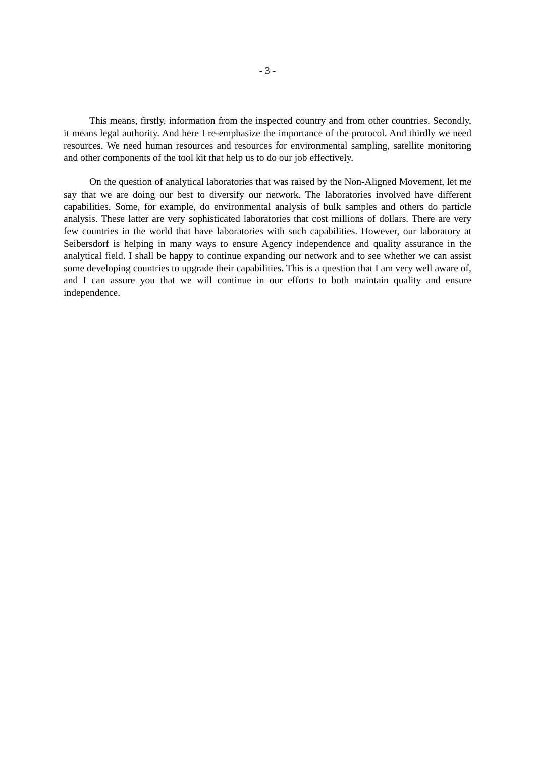- 3 -
This means, firstly, information from the inspected country and from other countries. Secondly, it means legal authority. And here I re-emphasize the importance of the protocol. And thirdly we need resources. We need human resources and resources for environmental sampling, satellite monitoring and other components of the tool kit that help us to do our job effectively.
On the question of analytical laboratories that was raised by the Non-Aligned Movement, let me say that we are doing our best to diversify our network. The laboratories involved have different capabilities. Some, for example, do environmental analysis of bulk samples and others do particle analysis. These latter are very sophisticated laboratories that cost millions of dollars. There are very few countries in the world that have laboratories with such capabilities. However, our laboratory at Seibersdorf is helping in many ways to ensure Agency independence and quality assurance in the analytical field. I shall be happy to continue expanding our network and to see whether we can assist some developing countries to upgrade their capabilities. This is a question that I am very well aware of, and I can assure you that we will continue in our efforts to both maintain quality and ensure independence.